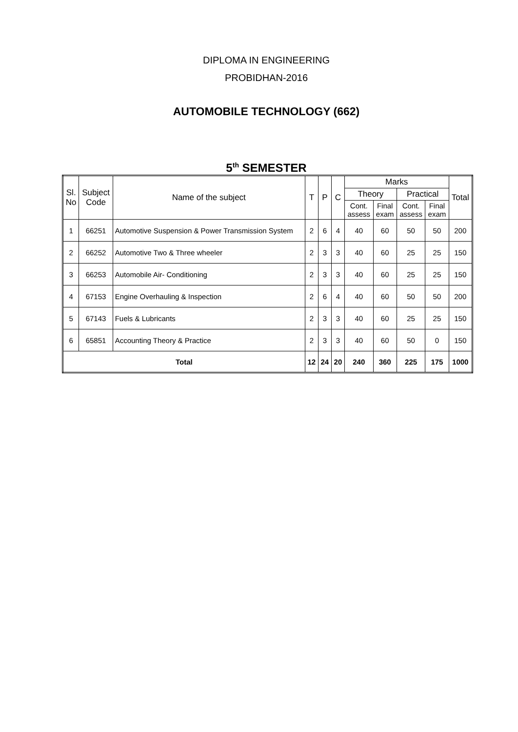DIPLOMA IN ENGINEERING
PROBIDHAN-2016
AUTOMOBILE TECHNOLOGY (662)
5<sup>th</sup> SEMESTER
| Sl. No | Subject Code | Name of the subject | T | P | C | Marks | | | | Total |
| --- | --- | --- | --- | --- | --- | --- | --- | --- | --- | --- |
| | | | | | | Theory | | Practical | | |
| | | | | | | Cont. assess | Final exam | Cont. assess | Final exam | |
| 1 | 66251 | Automotive Suspension & Power Transmission System | 2 | 6 | 4 | 40 | 60 | 50 | 50 | 200 |
| 2 | 66252 | Automotive Two & Three wheeler | 2 | 3 | 3 | 40 | 60 | 25 | 25 | 150 |
| 3 | 66253 | Automobile Air- Conditioning | 2 | 3 | 3 | 40 | 60 | 25 | 25 | 150 |
| 4 | 67153 | Engine Overhauling & Inspection | 2 | 6 | 4 | 40 | 60 | 50 | 50 | 200 |
| 5 | 67143 | Fuels & Lubricants | 2 | 3 | 3 | 40 | 60 | 25 | 25 | 150 |
| 6 | 65851 | Accounting Theory & Practice | 2 | 3 | 3 | 40 | 60 | 50 | 0 | 150 |
| Total | | | 12 | 24 | 20 | 240 | 360 | 225 | 175 | 1000 |